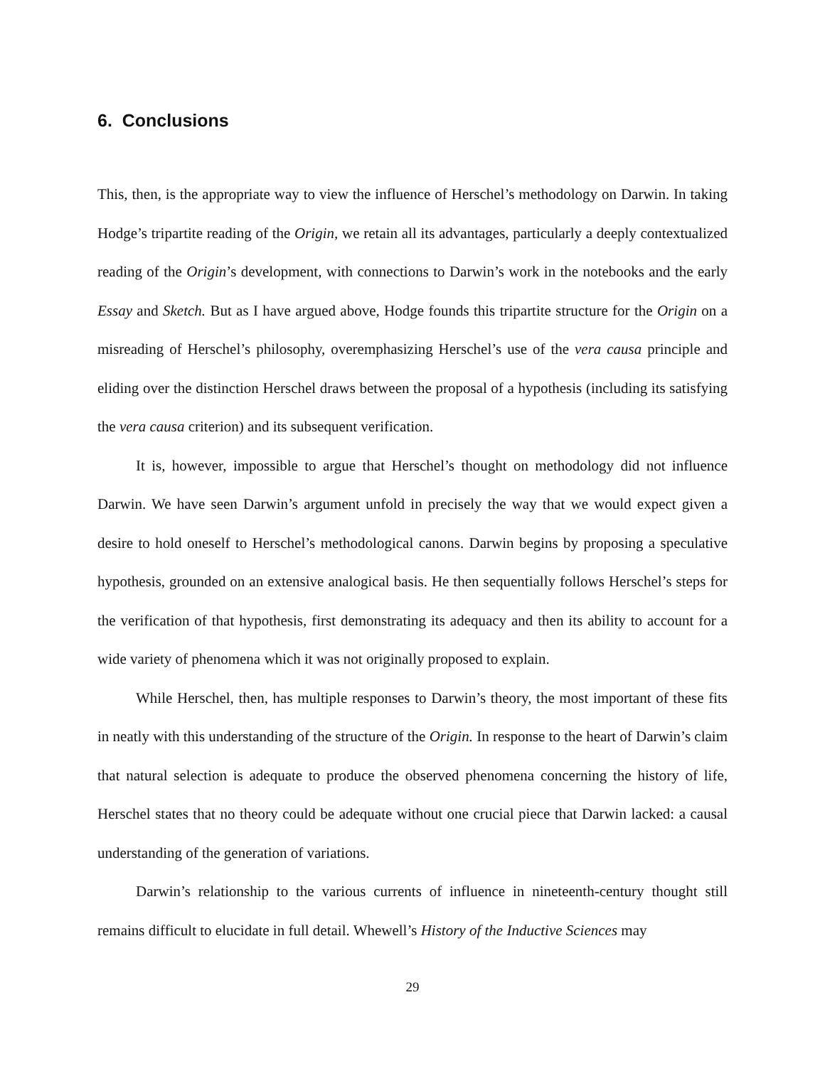6. Conclusions
This, then, is the appropriate way to view the influence of Herschel’s methodology on Darwin. In taking Hodge’s tripartite reading of the Origin, we retain all its advantages, particularly a deeply contextualized reading of the Origin’s development, with connections to Darwin’s work in the notebooks and the early Essay and Sketch. But as I have argued above, Hodge founds this tripartite structure for the Origin on a misreading of Herschel’s philosophy, overemphasizing Herschel’s use of the vera causa principle and eliding over the distinction Herschel draws between the proposal of a hypothesis (including its satisfying the vera causa criterion) and its subsequent verification.
It is, however, impossible to argue that Herschel’s thought on methodology did not influence Darwin. We have seen Darwin’s argument unfold in precisely the way that we would expect given a desire to hold oneself to Herschel’s methodological canons. Darwin begins by proposing a speculative hypothesis, grounded on an extensive analogical basis. He then sequentially follows Herschel’s steps for the verification of that hypothesis, first demonstrating its adequacy and then its ability to account for a wide variety of phenomena which it was not originally proposed to explain.
While Herschel, then, has multiple responses to Darwin’s theory, the most important of these fits in neatly with this understanding of the structure of the Origin. In response to the heart of Darwin’s claim that natural selection is adequate to produce the observed phenomena concerning the history of life, Herschel states that no theory could be adequate without one crucial piece that Darwin lacked: a causal understanding of the generation of variations.
Darwin’s relationship to the various currents of influence in nineteenth-century thought still remains difficult to elucidate in full detail. Whewell’s History of the Inductive Sciences may
29